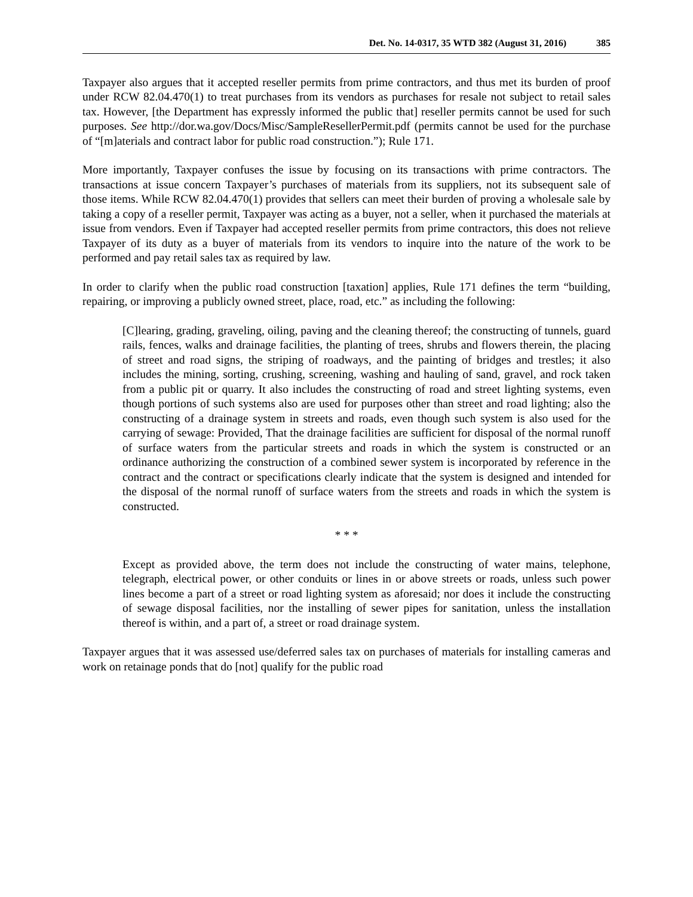Det. No. 14-0317, 35 WTD 382 (August 31, 2016) 385
Taxpayer also argues that it accepted reseller permits from prime contractors, and thus met its burden of proof under RCW 82.04.470(1) to treat purchases from its vendors as purchases for resale not subject to retail sales tax. However, [the Department has expressly informed the public that] reseller permits cannot be used for such purposes. See http://dor.wa.gov/Docs/Misc/SampleResellerPermit.pdf (permits cannot be used for the purchase of “[m]aterials and contract labor for public road construction.”); Rule 171.
More importantly, Taxpayer confuses the issue by focusing on its transactions with prime contractors. The transactions at issue concern Taxpayer’s purchases of materials from its suppliers, not its subsequent sale of those items. While RCW 82.04.470(1) provides that sellers can meet their burden of proving a wholesale sale by taking a copy of a reseller permit, Taxpayer was acting as a buyer, not a seller, when it purchased the materials at issue from vendors. Even if Taxpayer had accepted reseller permits from prime contractors, this does not relieve Taxpayer of its duty as a buyer of materials from its vendors to inquire into the nature of the work to be performed and pay retail sales tax as required by law.
In order to clarify when the public road construction [taxation] applies, Rule 171 defines the term “building, repairing, or improving a publicly owned street, place, road, etc.” as including the following:
[C]learing, grading, graveling, oiling, paving and the cleaning thereof; the constructing of tunnels, guard rails, fences, walks and drainage facilities, the planting of trees, shrubs and flowers therein, the placing of street and road signs, the striping of roadways, and the painting of bridges and trestles; it also includes the mining, sorting, crushing, screening, washing and hauling of sand, gravel, and rock taken from a public pit or quarry. It also includes the constructing of road and street lighting systems, even though portions of such systems also are used for purposes other than street and road lighting; also the constructing of a drainage system in streets and roads, even though such system is also used for the carrying of sewage: Provided, That the drainage facilities are sufficient for disposal of the normal runoff of surface waters from the particular streets and roads in which the system is constructed or an ordinance authorizing the construction of a combined sewer system is incorporated by reference in the contract and the contract or specifications clearly indicate that the system is designed and intended for the disposal of the normal runoff of surface waters from the streets and roads in which the system is constructed.
* * *
Except as provided above, the term does not include the constructing of water mains, telephone, telegraph, electrical power, or other conduits or lines in or above streets or roads, unless such power lines become a part of a street or road lighting system as aforesaid; nor does it include the constructing of sewage disposal facilities, nor the installing of sewer pipes for sanitation, unless the installation thereof is within, and a part of, a street or road drainage system.
Taxpayer argues that it was assessed use/deferred sales tax on purchases of materials for installing cameras and work on retainage ponds that do [not] qualify for the public road